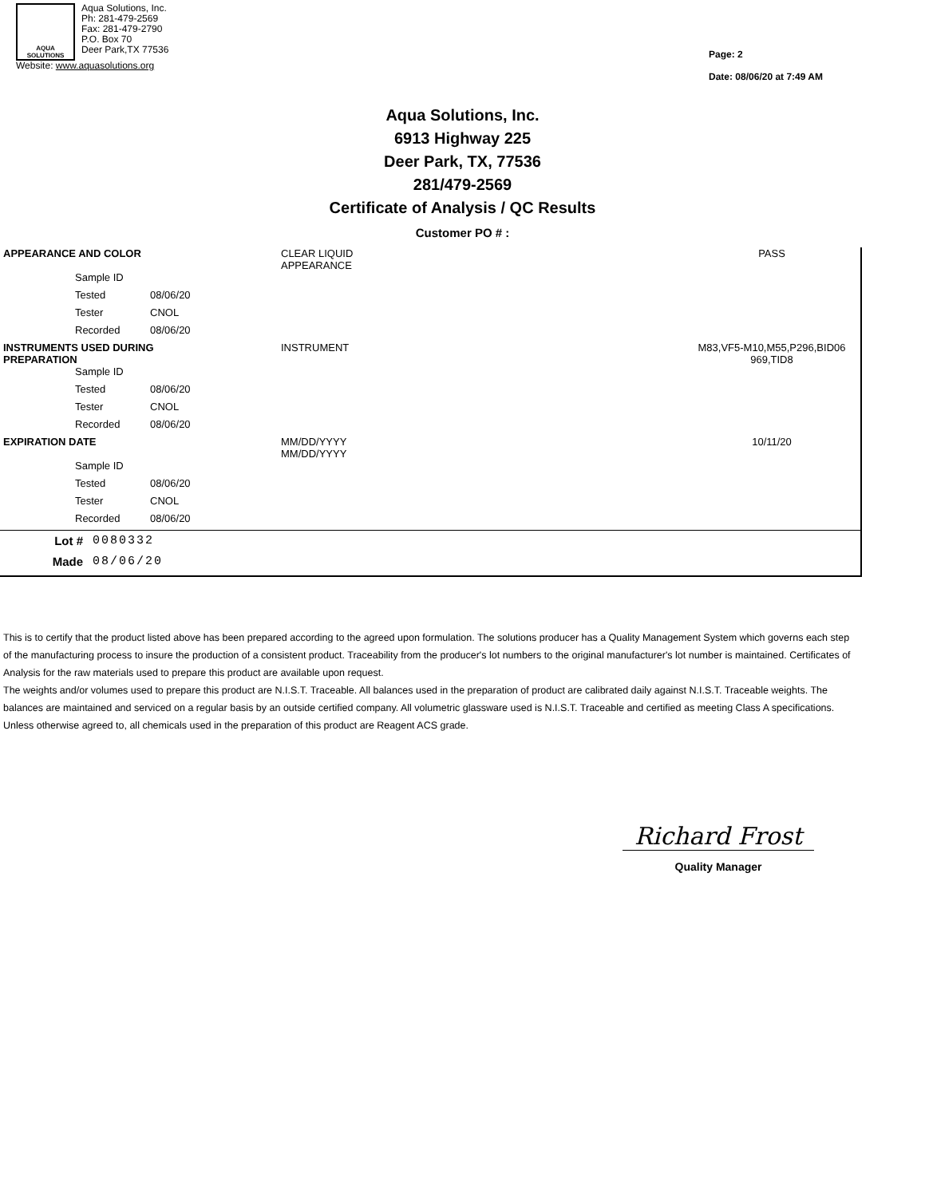AQUA
SOLUTIONS
Aqua Solutions, Inc.
Ph: 281-479-2569
Fax: 281-479-2790
P.O. Box 70
Deer Park,TX 77536
Website: www.aquasolutions.org
Page: 2
Date: 08/06/20 at 7:49 AM
Aqua Solutions, Inc.
6913 Highway 225
Deer Park, TX, 77536
281/479-2569
Certificate of Analysis / QC Results
Customer PO # :
| APPEARANCE AND COLOR | | CLEAR LIQUID APPEARANCE | PASS |
| Sample ID | | | |
| Tested | 08/06/20 | | |
| Tester | CNOL | | |
| Recorded | 08/06/20 | | |
| INSTRUMENTS USED DURING PREPARATION | | INSTRUMENT | M83,VF5-M10,M55,P296,BID06 969,TID8 |
| Sample ID | | | |
| Tested | 08/06/20 | | |
| Tester | CNOL | | |
| Recorded | 08/06/20 | | |
| EXPIRATION DATE | | MM/DD/YYYY MM/DD/YYYY | 10/11/20 |
| Sample ID | | | |
| Tested | 08/06/20 | | |
| Tester | CNOL | | |
| Recorded | 08/06/20 | | |
| Lot # | 0080332 |
| Made | 08/06/20 |
This is to certify that the product listed above has been prepared according to the agreed upon formulation. The solutions producer has a Quality Management System which governs each step of the manufacturing process to insure the production of a consistent product. Traceability from the producer's lot numbers to the original manufacturer's lot number is maintained. Certificates of Analysis for the raw materials used to prepare this product are available upon request.
The weights and/or volumes used to prepare this product are N.I.S.T. Traceable. All balances used in the preparation of product are calibrated daily against N.I.S.T. Traceable weights. The balances are maintained and serviced on a regular basis by an outside certified company. All volumetric glassware used is N.I.S.T. Traceable and certified as meeting Class A specifications.
Unless otherwise agreed to, all chemicals used in the preparation of this product are Reagent ACS grade.
Richard Frost
Quality Manager